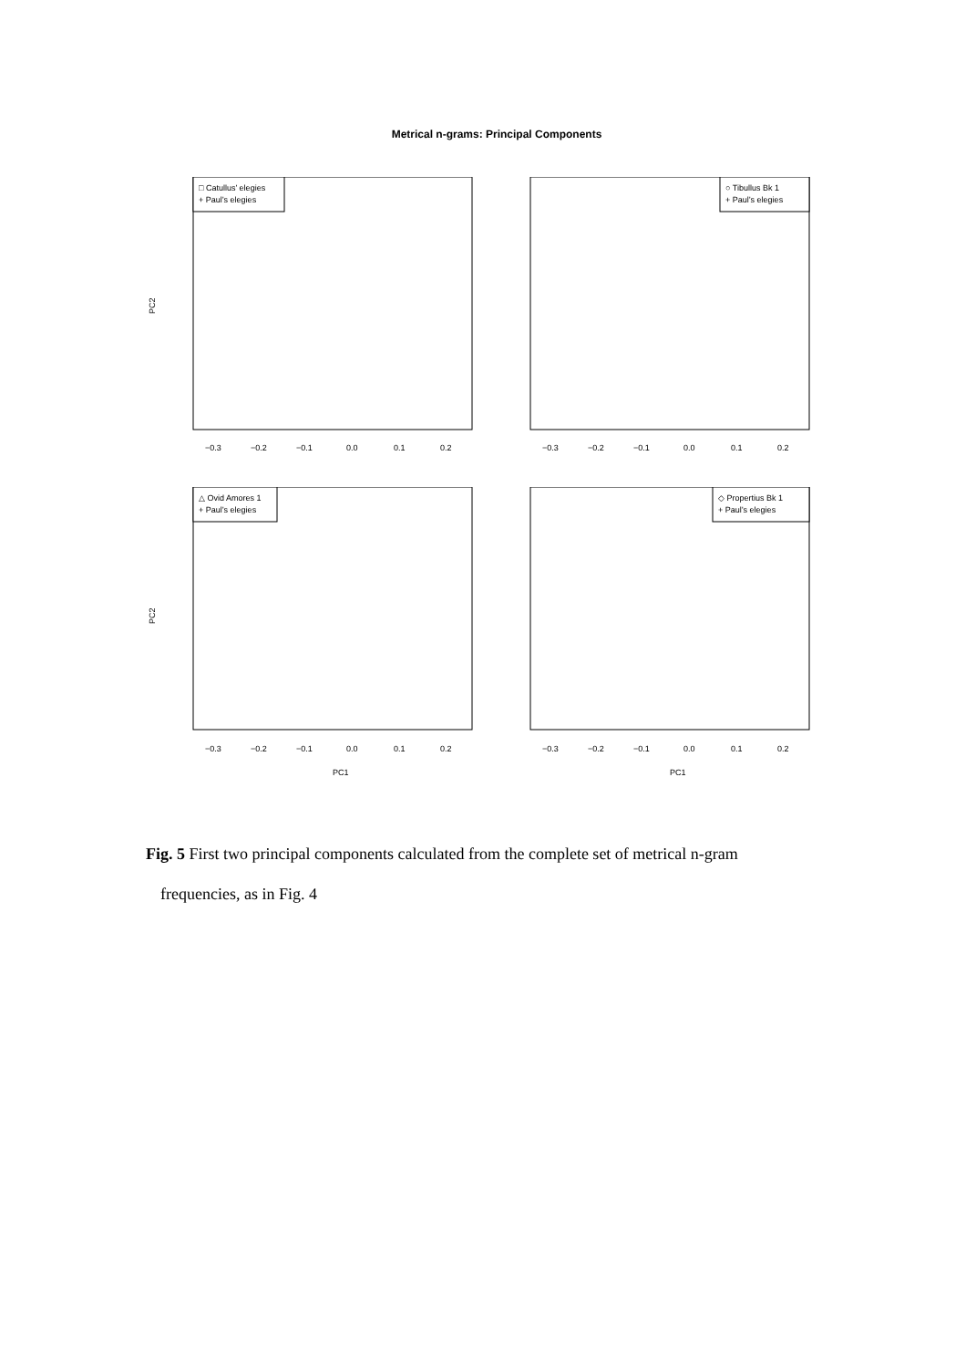Metrical n-grams: Principal Components
□ Catullus’ elegies
+ Paul’s elegies
−0.3
−0.2
−0.1
0.0
0.1
0.2
PC2
○ Tibullus Bk 1
+ Paul’s elegies
−0.3
−0.2
−0.1
0.0
0.1
0.2
△ Ovid Amores 1
+ Paul’s elegies
−0.3
−0.2
−0.1
0.0
0.1
0.2
PC1
PC2
◇ Propertius Bk 1
+ Paul’s elegies
−0.3
−0.2
−0.1
0.0
0.1
0.2
PC1
Fig. 5 First two principal components calculated from the complete set of metrical n-gram frequencies, as in Fig. 4